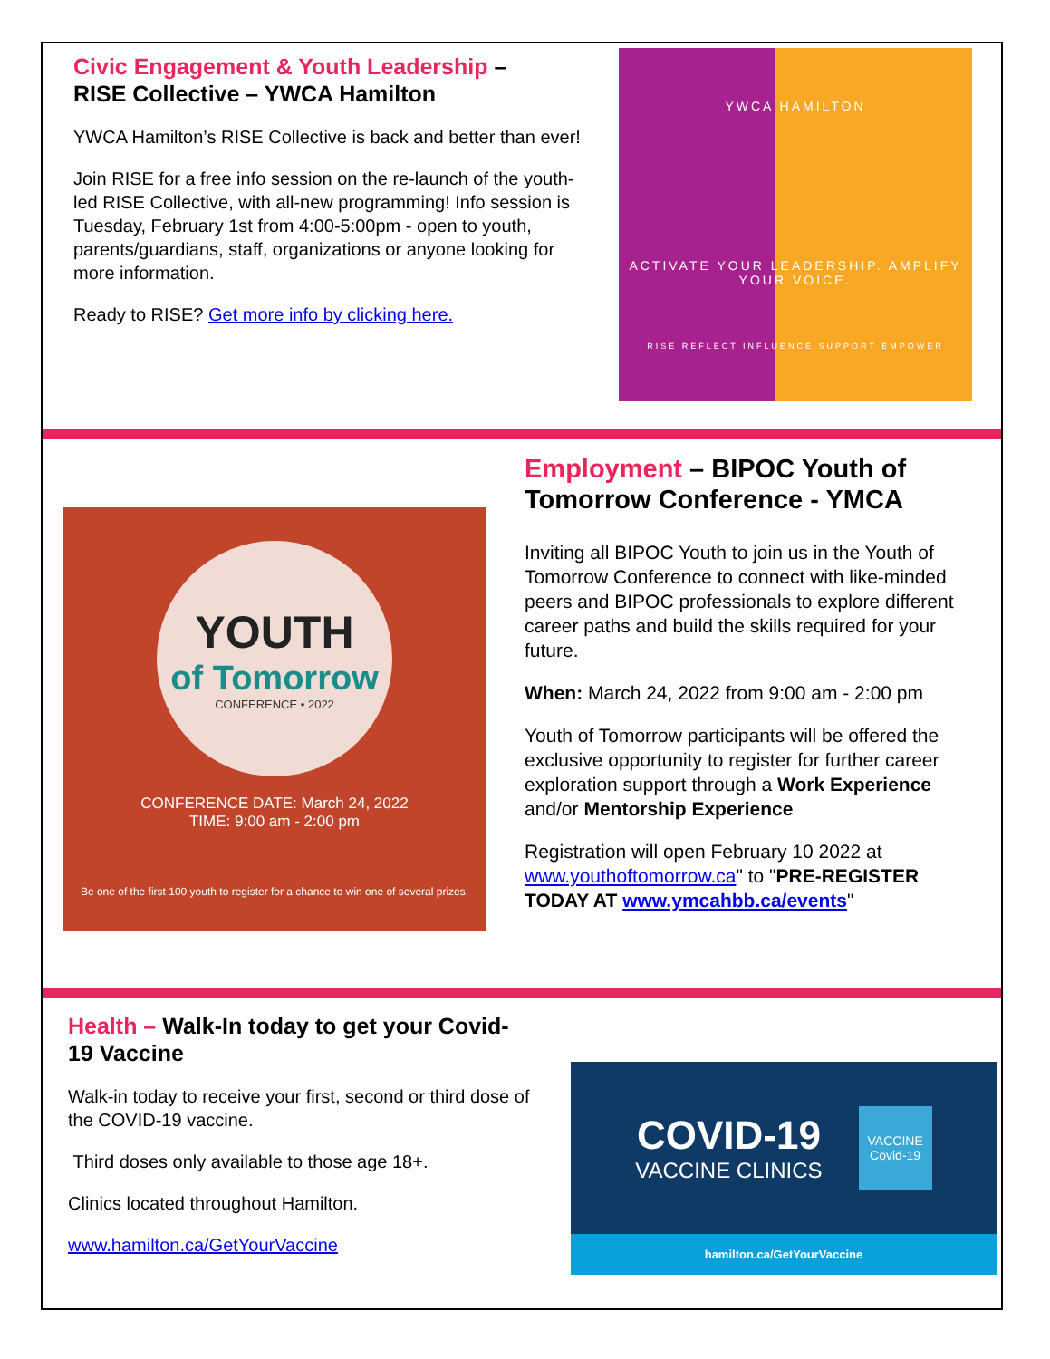Civic Engagement & Youth Leadership –
RISE Collective – YWCA Hamilton
YWCA Hamilton’s RISE Collective is back and better than ever!
Join RISE for a free info session on the re-launch of the youth-led RISE Collective, with all-new programming! Info session is Tuesday, February 1st from 4:00-5:00pm - open to youth, parents/guardians, staff, organizations or anyone looking for more information.
Ready to RISE? Get more info by clicking here.
YWCA HAMILTON
ACTIVATE YOUR LEADERSHIP. AMPLIFY YOUR VOICE.
RISE REFLECT INFLUENCE SUPPORT EMPOWER
YOUTH
of Tomorrow
CONFERENCE • 2022
CONFERENCE DATE: March 24, 2022
TIME: 9:00 am - 2:00 pm
Be one of the first 100 youth to register for a chance to win one of several prizes.
Employment – BIPOC Youth of Tomorrow Conference - YMCA
Inviting all BIPOC Youth to join us in the Youth of Tomorrow Conference to connect with like-minded peers and BIPOC professionals to explore different career paths and build the skills required for your future.
When: March 24, 2022 from 9:00 am - 2:00 pm
Youth of Tomorrow participants will be offered the exclusive opportunity to register for further career exploration support through a Work Experience and/or Mentorship Experience
Registration will open February 10 2022 at www.youthoftomorrow.ca" to "PRE-REGISTER TODAY AT www.ymcahbb.ca/events"
Health – Walk-In today to get your Covid-19 Vaccine
Walk-in today to receive your first, second or third dose of the COVID-19 vaccine.
Third doses only available to those age 18+.
Clinics located throughout Hamilton.
www.hamilton.ca/GetYourVaccine
COVID-19
VACCINE CLINICS
VACCINE
Covid-19
hamilton.ca/GetYourVaccine